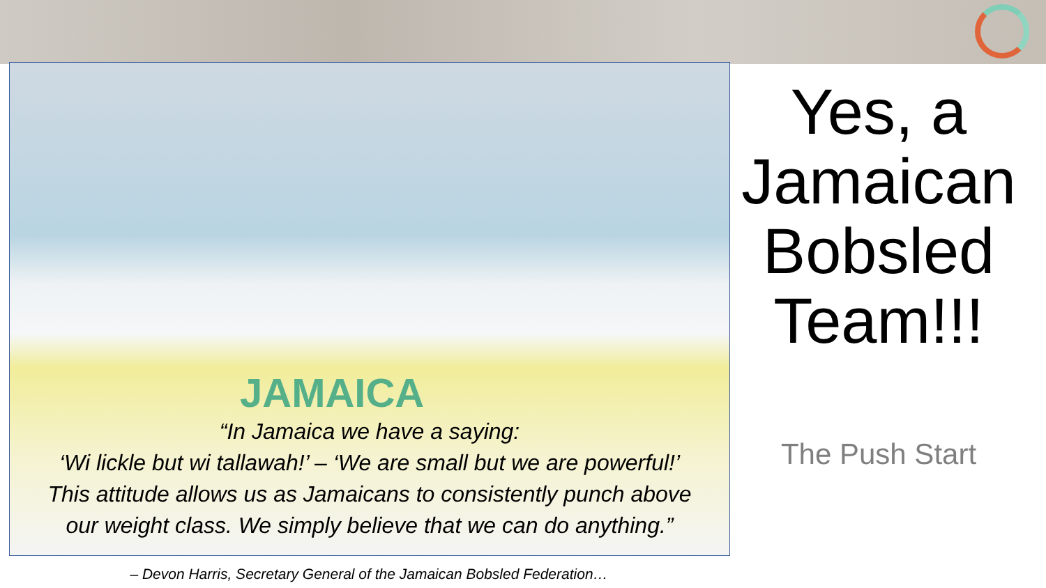JAMAICA
“In Jamaica we have a saying:
‘Wi lickle but wi tallawah!’ – ‘We are small but we are powerful!’
This attitude allows us as Jamaicans to consistently punch above
our weight class. We simply believe that we can do anything.”
Yes, a Jamaican Bobsled Team!!!
The Push Start
– Devon Harris, Secretary General of the Jamaican Bobsled Federation…